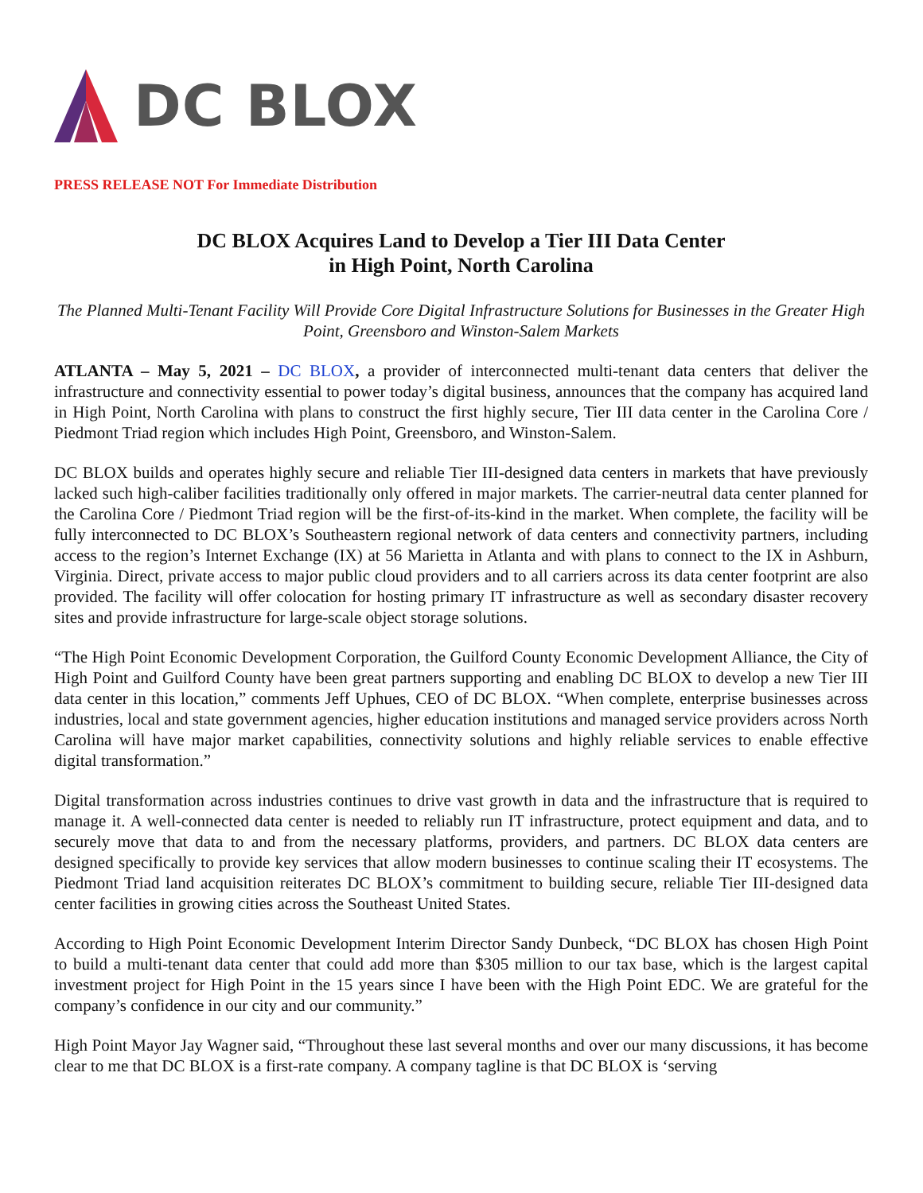DC BLOX
PRESS RELEASE NOT For Immediate Distribution
DC BLOX Acquires Land to Develop a Tier III Data Center
in High Point, North Carolina
The Planned Multi-Tenant Facility Will Provide Core Digital Infrastructure Solutions for Businesses in the Greater High Point, Greensboro and Winston-Salem Markets
ATLANTA – May 5, 2021 – DC BLOX, a provider of interconnected multi-tenant data centers that deliver the infrastructure and connectivity essential to power today’s digital business, announces that the company has acquired land in High Point, North Carolina with plans to construct the first highly secure, Tier III data center in the Carolina Core / Piedmont Triad region which includes High Point, Greensboro, and Winston-Salem.
DC BLOX builds and operates highly secure and reliable Tier III-designed data centers in markets that have previously lacked such high-caliber facilities traditionally only offered in major markets. The carrier-neutral data center planned for the Carolina Core / Piedmont Triad region will be the first-of-its-kind in the market. When complete, the facility will be fully interconnected to DC BLOX’s Southeastern regional network of data centers and connectivity partners, including access to the region’s Internet Exchange (IX) at 56 Marietta in Atlanta and with plans to connect to the IX in Ashburn, Virginia. Direct, private access to major public cloud providers and to all carriers across its data center footprint are also provided. The facility will offer colocation for hosting primary IT infrastructure as well as secondary disaster recovery sites and provide infrastructure for large-scale object storage solutions.
“The High Point Economic Development Corporation, the Guilford County Economic Development Alliance, the City of High Point and Guilford County have been great partners supporting and enabling DC BLOX to develop a new Tier III data center in this location,” comments Jeff Uphues, CEO of DC BLOX. “When complete, enterprise businesses across industries, local and state government agencies, higher education institutions and managed service providers across North Carolina will have major market capabilities, connectivity solutions and highly reliable services to enable effective digital transformation.”
Digital transformation across industries continues to drive vast growth in data and the infrastructure that is required to manage it. A well-connected data center is needed to reliably run IT infrastructure, protect equipment and data, and to securely move that data to and from the necessary platforms, providers, and partners. DC BLOX data centers are designed specifically to provide key services that allow modern businesses to continue scaling their IT ecosystems. The Piedmont Triad land acquisition reiterates DC BLOX’s commitment to building secure, reliable Tier III-designed data center facilities in growing cities across the Southeast United States.
According to High Point Economic Development Interim Director Sandy Dunbeck, “DC BLOX has chosen High Point to build a multi-tenant data center that could add more than $305 million to our tax base, which is the largest capital investment project for High Point in the 15 years since I have been with the High Point EDC. We are grateful for the company’s confidence in our city and our community.”
High Point Mayor Jay Wagner said, “Throughout these last several months and over our many discussions, it has become clear to me that DC BLOX is a first-rate company. A company tagline is that DC BLOX is ‘serving